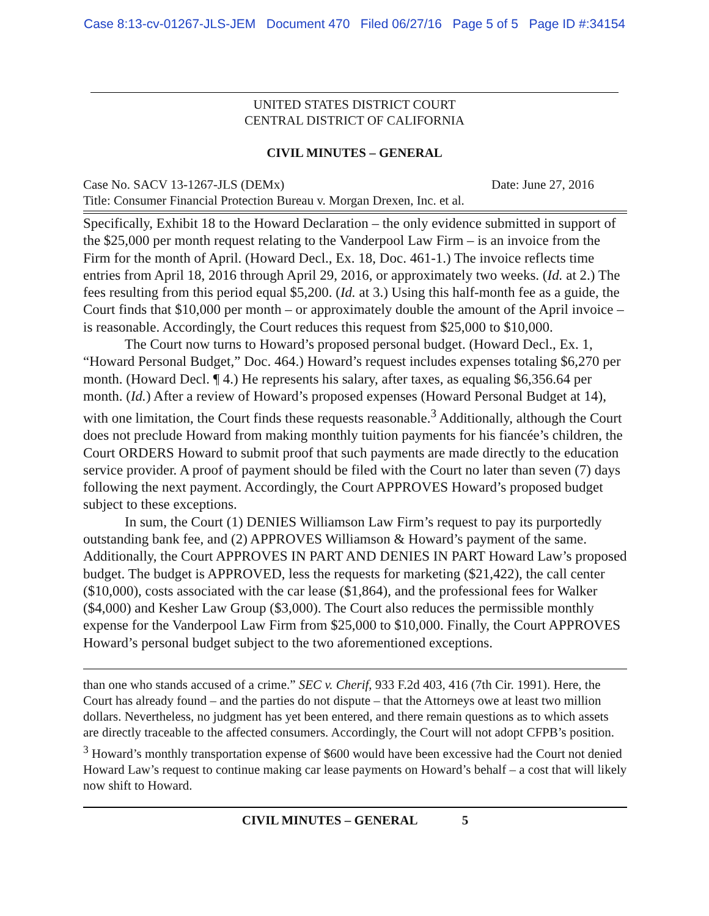Case 8:13-cv-01267-JLS-JEM Document 470 Filed 06/27/16 Page 5 of 5 Page ID #:34154
UNITED STATES DISTRICT COURT
CENTRAL DISTRICT OF CALIFORNIA
CIVIL MINUTES – GENERAL
Case No. SACV 13-1267-JLS (DEMx) Date: June 27, 2016
Title: Consumer Financial Protection Bureau v. Morgan Drexen, Inc. et al.
Specifically, Exhibit 18 to the Howard Declaration – the only evidence submitted in support of the $25,000 per month request relating to the Vanderpool Law Firm – is an invoice from the Firm for the month of April. (Howard Decl., Ex. 18, Doc. 461-1.) The invoice reflects time entries from April 18, 2016 through April 29, 2016, or approximately two weeks. (Id. at 2.) The fees resulting from this period equal $5,200. (Id. at 3.) Using this half-month fee as a guide, the Court finds that $10,000 per month – or approximately double the amount of the April invoice – is reasonable. Accordingly, the Court reduces this request from $25,000 to $10,000.
The Court now turns to Howard’s proposed personal budget. (Howard Decl., Ex. 1, “Howard Personal Budget,” Doc. 464.) Howard’s request includes expenses totaling $6,270 per month. (Howard Decl. ¶ 4.) He represents his salary, after taxes, as equaling $6,356.64 per month. (Id.) After a review of Howard’s proposed expenses (Howard Personal Budget at 14), with one limitation, the Court finds these requests reasonable.<sup>3</sup> Additionally, although the Court does not preclude Howard from making monthly tuition payments for his fiancée’s children, the Court ORDERS Howard to submit proof that such payments are made directly to the education service provider. A proof of payment should be filed with the Court no later than seven (7) days following the next payment. Accordingly, the Court APPROVES Howard’s proposed budget subject to these exceptions.
In sum, the Court (1) DENIES Williamson Law Firm’s request to pay its purportedly outstanding bank fee, and (2) APPROVES Williamson & Howard’s payment of the same. Additionally, the Court APPROVES IN PART AND DENIES IN PART Howard Law’s proposed budget. The budget is APPROVED, less the requests for marketing ($21,422), the call center ($10,000), costs associated with the car lease ($1,864), and the professional fees for Walker ($4,000) and Kesher Law Group ($3,000). The Court also reduces the permissible monthly expense for the Vanderpool Law Firm from $25,000 to $10,000. Finally, the Court APPROVES Howard’s personal budget subject to the two aforementioned exceptions.
than one who stands accused of a crime.” SEC v. Cherif, 933 F.2d 403, 416 (7th Cir. 1991). Here, the Court has already found – and the parties do not dispute – that the Attorneys owe at least two million dollars. Nevertheless, no judgment has yet been entered, and there remain questions as to which assets are directly traceable to the affected consumers. Accordingly, the Court will not adopt CFPB’s position.
<sup>3</sup> Howard’s monthly transportation expense of $600 would have been excessive had the Court not denied Howard Law’s request to continue making car lease payments on Howard’s behalf – a cost that will likely now shift to Howard.
CIVIL MINUTES – GENERAL 5